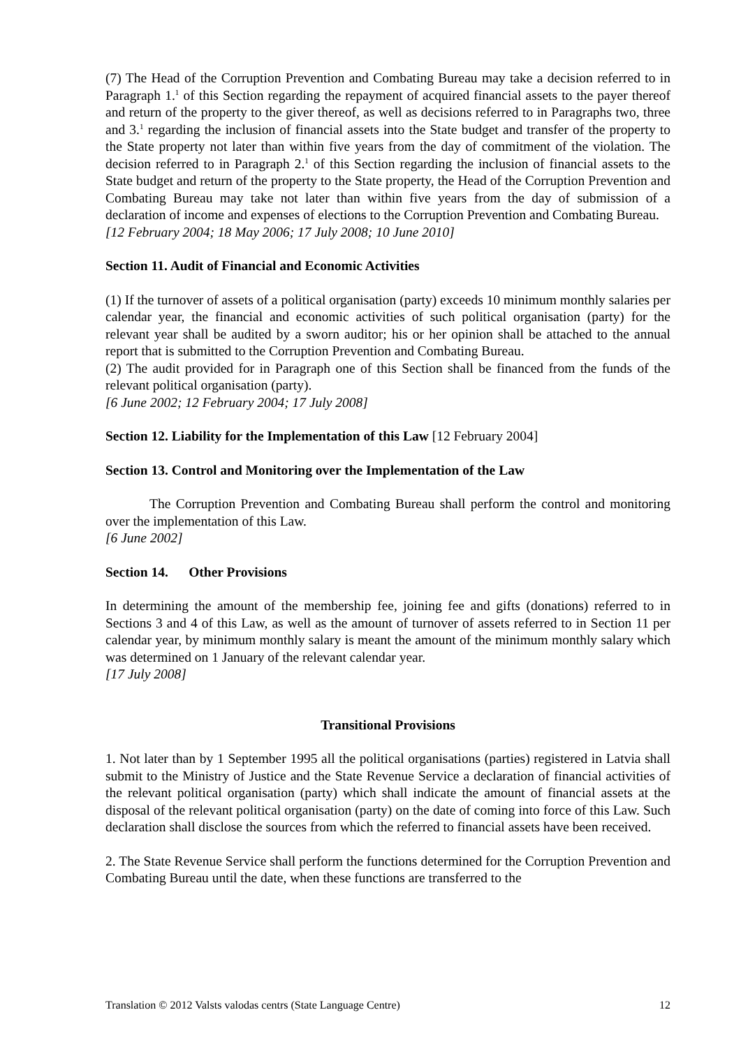(7) The Head of the Corruption Prevention and Combating Bureau may take a decision referred to in Paragraph 1.<sup>1</sup> of this Section regarding the repayment of acquired financial assets to the payer thereof and return of the property to the giver thereof, as well as decisions referred to in Paragraphs two, three and 3.<sup>1</sup> regarding the inclusion of financial assets into the State budget and transfer of the property to the State property not later than within five years from the day of commitment of the violation. The decision referred to in Paragraph 2.<sup>1</sup> of this Section regarding the inclusion of financial assets to the State budget and return of the property to the State property, the Head of the Corruption Prevention and Combating Bureau may take not later than within five years from the day of submission of a declaration of income and expenses of elections to the Corruption Prevention and Combating Bureau.
[12 February 2004; 18 May 2006; 17 July 2008; 10 June 2010]
Section 11. Audit of Financial and Economic Activities
(1) If the turnover of assets of a political organisation (party) exceeds 10 minimum monthly salaries per calendar year, the financial and economic activities of such political organisation (party) for the relevant year shall be audited by a sworn auditor; his or her opinion shall be attached to the annual report that is submitted to the Corruption Prevention and Combating Bureau.
(2) The audit provided for in Paragraph one of this Section shall be financed from the funds of the relevant political organisation (party).
[6 June 2002; 12 February 2004; 17 July 2008]
Section 12. Liability for the Implementation of this Law [12 February 2004]
Section 13. Control and Monitoring over the Implementation of the Law
The Corruption Prevention and Combating Bureau shall perform the control and monitoring over the implementation of this Law.
[6 June 2002]
Section 14. Other Provisions
In determining the amount of the membership fee, joining fee and gifts (donations) referred to in Sections 3 and 4 of this Law, as well as the amount of turnover of assets referred to in Section 11 per calendar year, by minimum monthly salary is meant the amount of the minimum monthly salary which was determined on 1 January of the relevant calendar year.
[17 July 2008]
Transitional Provisions
1. Not later than by 1 September 1995 all the political organisations (parties) registered in Latvia shall submit to the Ministry of Justice and the State Revenue Service a declaration of financial activities of the relevant political organisation (party) which shall indicate the amount of financial assets at the disposal of the relevant political organisation (party) on the date of coming into force of this Law. Such declaration shall disclose the sources from which the referred to financial assets have been received.
2. The State Revenue Service shall perform the functions determined for the Corruption Prevention and Combating Bureau until the date, when these functions are transferred to the
Translation © 2012 Valsts valodas centrs (State Language Centre) 12